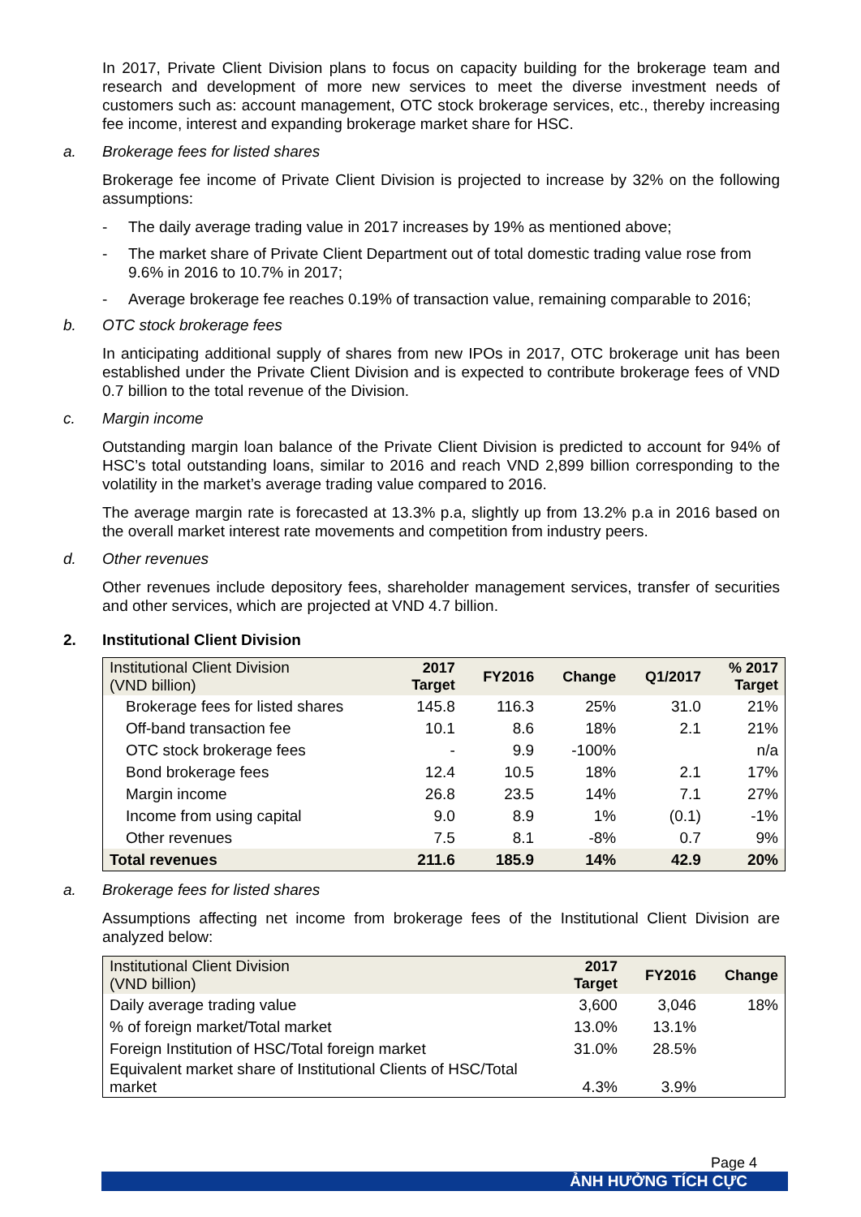In 2017, Private Client Division plans to focus on capacity building for the brokerage team and research and development of more new services to meet the diverse investment needs of customers such as: account management, OTC stock brokerage services, etc., thereby increasing fee income, interest and expanding brokerage market share for HSC.
a. Brokerage fees for listed shares
Brokerage fee income of Private Client Division is projected to increase by 32% on the following assumptions:
- The daily average trading value in 2017 increases by 19% as mentioned above;
- The market share of Private Client Department out of total domestic trading value rose from 9.6% in 2016 to 10.7% in 2017;
- Average brokerage fee reaches 0.19% of transaction value, remaining comparable to 2016;
b. OTC stock brokerage fees
In anticipating additional supply of shares from new IPOs in 2017, OTC brokerage unit has been established under the Private Client Division and is expected to contribute brokerage fees of VND 0.7 billion to the total revenue of the Division.
c. Margin income
Outstanding margin loan balance of the Private Client Division is predicted to account for 94% of HSC’s total outstanding loans, similar to 2016 and reach VND 2,899 billion corresponding to the volatility in the market’s average trading value compared to 2016.
The average margin rate is forecasted at 13.3% p.a, slightly up from 13.2% p.a in 2016 based on the overall market interest rate movements and competition from industry peers.
d. Other revenues
Other revenues include depository fees, shareholder management services, transfer of securities and other services, which are projected at VND 4.7 billion.
2. Institutional Client Division
| Institutional Client Division (VND billion) | 2017 Target | FY2016 | Change | Q1/2017 | % 2017 Target |
| --- | --- | --- | --- | --- | --- |
| Brokerage fees for listed shares | 145.8 | 116.3 | 25% | 31.0 | 21% |
| Off-band transaction fee | 10.1 | 8.6 | 18% | 2.1 | 21% |
| OTC stock brokerage fees | - | 9.9 | -100% | | n/a |
| Bond brokerage fees | 12.4 | 10.5 | 18% | 2.1 | 17% |
| Margin income | 26.8 | 23.5 | 14% | 7.1 | 27% |
| Income from using capital | 9.0 | 8.9 | 1% | (0.1) | -1% |
| Other revenues | 7.5 | 8.1 | -8% | 0.7 | 9% |
| Total revenues | 211.6 | 185.9 | 14% | 42.9 | 20% |
a. Brokerage fees for listed shares
Assumptions affecting net income from brokerage fees of the Institutional Client Division are analyzed below:
| Institutional Client Division (VND billion) | 2017 Target | FY2016 | Change |
| --- | --- | --- | --- |
| Daily average trading value | 3,600 | 3,046 | 18% |
| % of foreign market/Total market | 13.0% | 13.1% | |
| Foreign Institution of HSC/Total foreign market | 31.0% | 28.5% | |
| Equivalent market share of Institutional Clients of HSC/Total market | 4.3% | 3.9% | |
Page 4
ẢNH HƯỞNG TÍCH CỰC